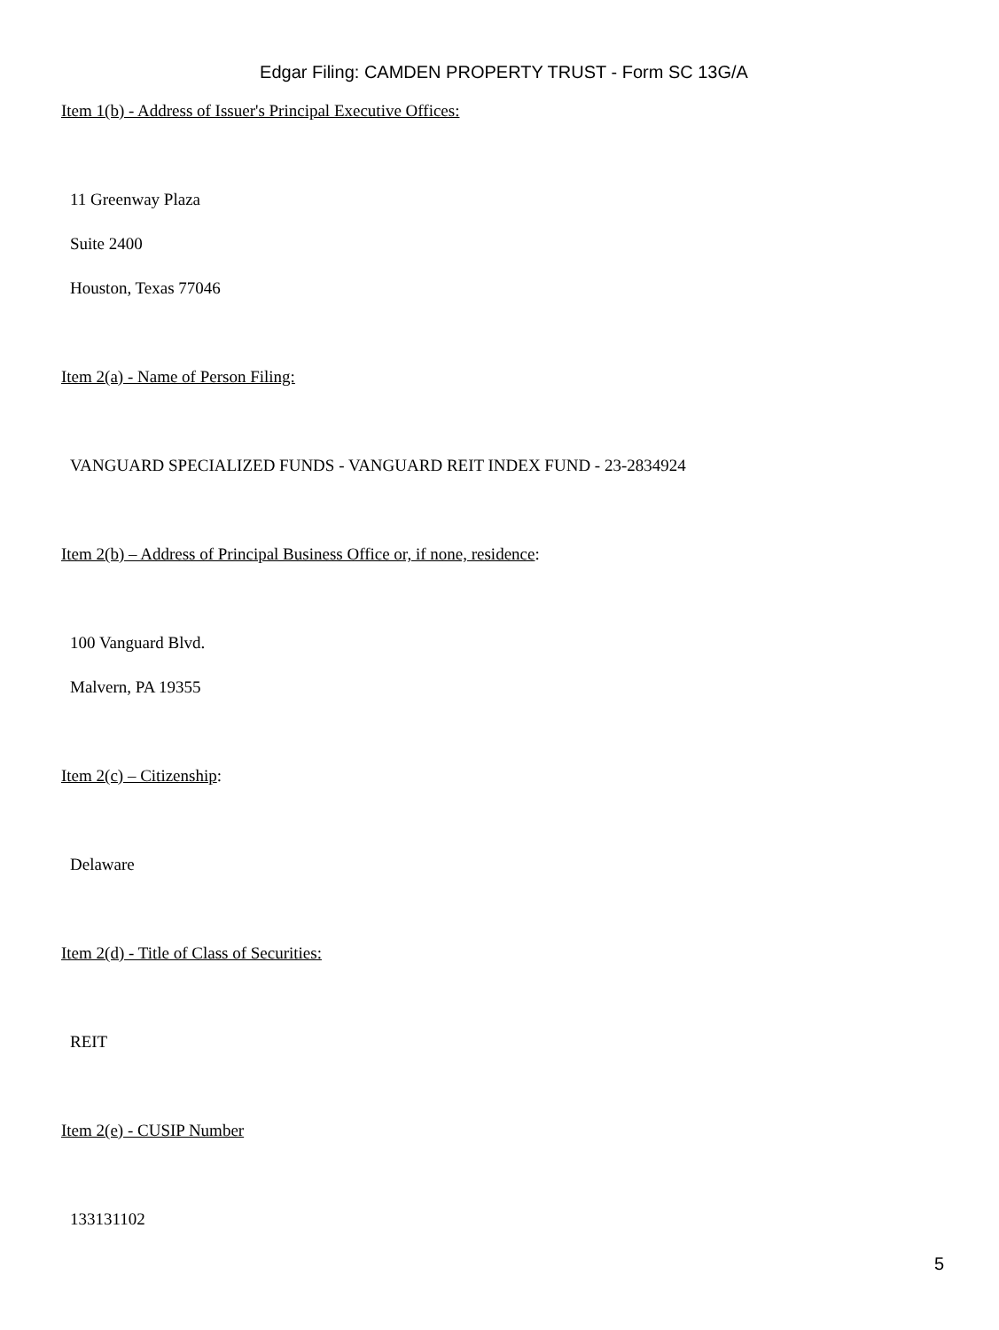Edgar Filing: CAMDEN PROPERTY TRUST - Form SC 13G/A
Item 1(b) - Address of Issuer's Principal Executive Offices:
11 Greenway Plaza
Suite 2400
Houston, Texas 77046
Item 2(a) - Name of Person Filing:
VANGUARD SPECIALIZED FUNDS - VANGUARD REIT INDEX FUND - 23-2834924
Item 2(b) – Address of Principal Business Office or, if none, residence:
100 Vanguard Blvd.
Malvern, PA 19355
Item 2(c) – Citizenship:
Delaware
Item 2(d) - Title of Class of Securities:
REIT
Item 2(e) - CUSIP Number
133131102
5